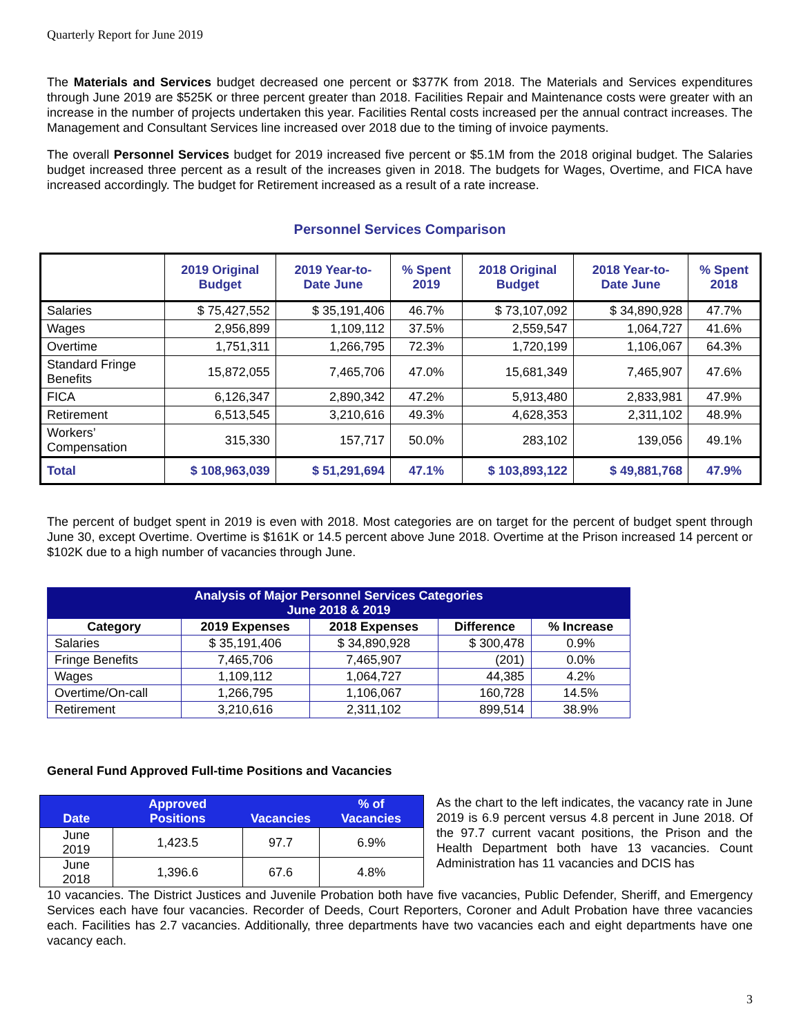Quarterly Report for June 2019
The Materials and Services budget decreased one percent or $377K from 2018. The Materials and Services expenditures through June 2019 are $525K or three percent greater than 2018. Facilities Repair and Maintenance costs were greater with an increase in the number of projects undertaken this year. Facilities Rental costs increased per the annual contract increases. The Management and Consultant Services line increased over 2018 due to the timing of invoice payments.
The overall Personnel Services budget for 2019 increased five percent or $5.1M from the 2018 original budget. The Salaries budget increased three percent as a result of the increases given in 2018. The budgets for Wages, Overtime, and FICA have increased accordingly. The budget for Retirement increased as a result of a rate increase.
Personnel Services Comparison
| | 2019 Original Budget | 2019 Year-to-Date June | % Spent 2019 | 2018 Original Budget | 2018 Year-to-Date June | % Spent 2018 |
| --- | --- | --- | --- | --- | --- | --- |
| Salaries | $ 75,427,552 | $ 35,191,406 | 46.7% | $ 73,107,092 | $ 34,890,928 | 47.7% |
| Wages | 2,956,899 | 1,109,112 | 37.5% | 2,559,547 | 1,064,727 | 41.6% |
| Overtime | 1,751,311 | 1,266,795 | 72.3% | 1,720,199 | 1,106,067 | 64.3% |
| Standard Fringe Benefits | 15,872,055 | 7,465,706 | 47.0% | 15,681,349 | 7,465,907 | 47.6% |
| FICA | 6,126,347 | 2,890,342 | 47.2% | 5,913,480 | 2,833,981 | 47.9% |
| Retirement | 6,513,545 | 3,210,616 | 49.3% | 4,628,353 | 2,311,102 | 48.9% |
| Workers’ Compensation | 315,330 | 157,717 | 50.0% | 283,102 | 139,056 | 49.1% |
| Total | $ 108,963,039 | $ 51,291,694 | 47.1% | $ 103,893,122 | $ 49,881,768 | 47.9% |
The percent of budget spent in 2019 is even with 2018. Most categories are on target for the percent of budget spent through June 30, except Overtime. Overtime is $161K or 14.5 percent above June 2018. Overtime at the Prison increased 14 percent or $102K due to a high number of vacancies through June.
| Analysis of Major Personnel Services Categories June 2018 & 2019 | | | | |
| Category | 2019 Expenses | 2018 Expenses | Difference | % Increase |
| Salaries | $ 35,191,406 | $ 34,890,928 | $ 300,478 | 0.9% |
| Fringe Benefits | 7,465,706 | 7,465,907 | (201) | 0.0% |
| Wages | 1,109,112 | 1,064,727 | 44,385 | 4.2% |
| Overtime/On-call | 1,266,795 | 1,106,067 | 160,728 | 14.5% |
| Retirement | 3,210,616 | 2,311,102 | 899,514 | 38.9% |
General Fund Approved Full-time Positions and Vacancies
| Date | Approved Positions | Vacancies | % of Vacancies |
| --- | --- | --- | --- |
| June 2019 | 1,423.5 | 97.7 | 6.9% |
| June 2018 | 1,396.6 | 67.6 | 4.8% |
As the chart to the left indicates, the vacancy rate in June 2019 is 6.9 percent versus 4.8 percent in June 2018. Of the 97.7 current vacant positions, the Prison and the Health Department both have 13 vacancies. Count Administration has 11 vacancies and DCIS has
10 vacancies. The District Justices and Juvenile Probation both have five vacancies, Public Defender, Sheriff, and Emergency Services each have four vacancies. Recorder of Deeds, Court Reporters, Coroner and Adult Probation have three vacancies each. Facilities has 2.7 vacancies. Additionally, three departments have two vacancies each and eight departments have one vacancy each.
3